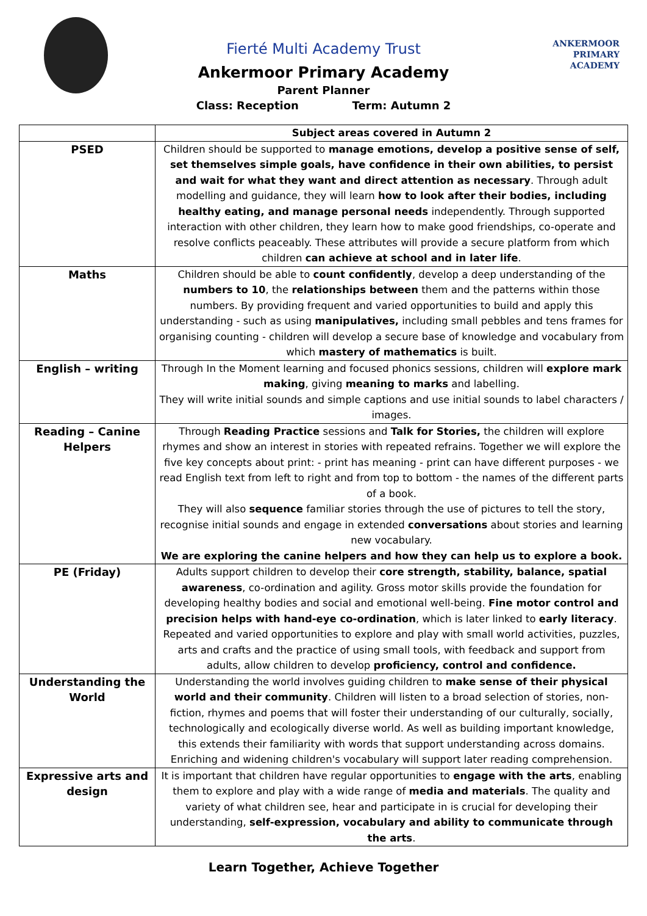ANKERMOOR
PRIMARY
ACADEMY
Fierté Multi Academy Trust
Ankermoor Primary Academy
Parent Planner
Class: Reception Term: Autumn 2
| | Subject areas covered in Autumn 2 |
| --- | --- |
| PSED | Children should be supported to manage emotions, develop a positive sense of self, set themselves simple goals, have confidence in their own abilities, to persist and wait for what they want and direct attention as necessary . Through adult modelling and guidance, they will learn how to look after their bodies, including healthy eating, and manage personal needs independently. Through supported interaction with other children, they learn how to make good friendships, co-operate and resolve conflicts peaceably. These attributes will provide a secure platform from which children can achieve at school and in later life . |
| Maths | Children should be able to count confidently , develop a deep understanding of the numbers to 10 , the relationships between them and the patterns within those numbers. By providing frequent and varied opportunities to build and apply this understanding - such as using manipulatives, including small pebbles and tens frames for organising counting - children will develop a secure base of knowledge and vocabulary from which mastery of mathematics is built. |
| English – writing | Through In the Moment learning and focused phonics sessions, children will explore mark making , giving meaning to marks and labelling. They will write initial sounds and simple captions and use initial sounds to label characters / images. |
| Reading – Canine Helpers | Through Reading Practice sessions and Talk for Stories, the children will explore rhymes and show an interest in stories with repeated refrains. Together we will explore the five key concepts about print: - print has meaning - print can have different purposes - we read English text from left to right and from top to bottom - the names of the different parts of a book. They will also sequence familiar stories through the use of pictures to tell the story, recognise initial sounds and engage in extended conversations about stories and learning new vocabulary. We are exploring the canine helpers and how they can help us to explore a book. |
| PE (Friday) | Adults support children to develop their core strength, stability, balance, spatial awareness , co-ordination and agility. Gross motor skills provide the foundation for developing healthy bodies and social and emotional well-being. Fine motor control and precision helps with hand-eye co-ordination , which is later linked to early literacy . Repeated and varied opportunities to explore and play with small world activities, puzzles, arts and crafts and the practice of using small tools, with feedback and support from adults, allow children to develop proficiency, control and confidence. |
| Understanding the World | Understanding the world involves guiding children to make sense of their physical world and their community . Children will listen to a broad selection of stories, non-fiction, rhymes and poems that will foster their understanding of our culturally, socially, technologically and ecologically diverse world. As well as building important knowledge, this extends their familiarity with words that support understanding across domains. Enriching and widening children's vocabulary will support later reading comprehension. |
| Expressive arts and design | It is important that children have regular opportunities to engage with the arts , enabling them to explore and play with a wide range of media and materials . The quality and variety of what children see, hear and participate in is crucial for developing their understanding, self-expression, vocabulary and ability to communicate through the arts . |
Learn Together, Achieve Together